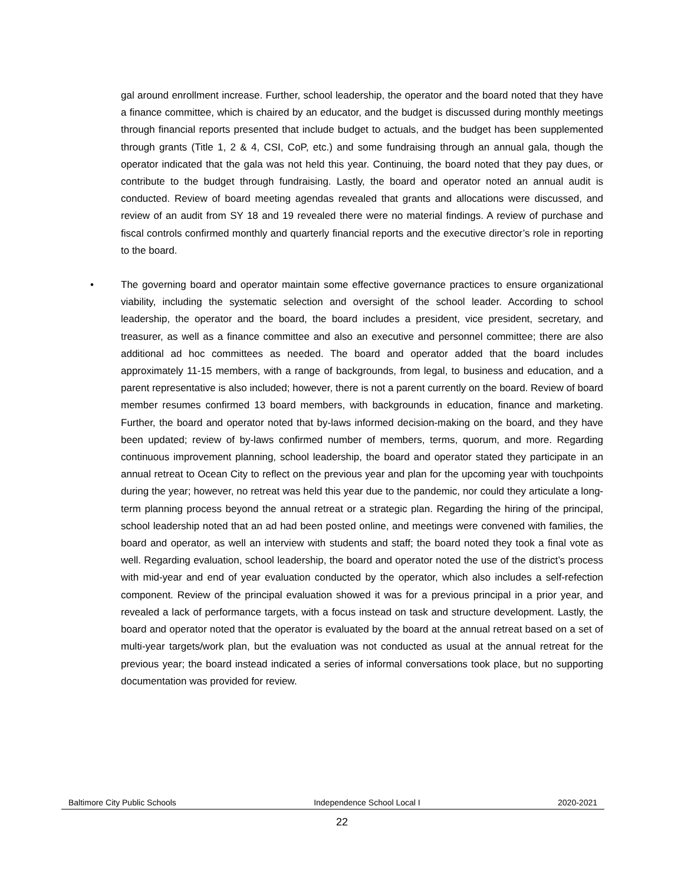gal around enrollment increase. Further, school leadership, the operator and the board noted that they have a finance committee, which is chaired by an educator, and the budget is discussed during monthly meetings through financial reports presented that include budget to actuals, and the budget has been supplemented through grants (Title 1, 2 & 4, CSI, CoP, etc.) and some fundraising through an annual gala, though the operator indicated that the gala was not held this year. Continuing, the board noted that they pay dues, or contribute to the budget through fundraising. Lastly, the board and operator noted an annual audit is conducted. Review of board meeting agendas revealed that grants and allocations were discussed, and review of an audit from SY 18 and 19 revealed there were no material findings. A review of purchase and fiscal controls confirmed monthly and quarterly financial reports and the executive director’s role in reporting to the board.
• The governing board and operator maintain some effective governance practices to ensure organizational viability, including the systematic selection and oversight of the school leader. According to school leadership, the operator and the board, the board includes a president, vice president, secretary, and treasurer, as well as a finance committee and also an executive and personnel committee; there are also additional ad hoc committees as needed. The board and operator added that the board includes approximately 11-15 members, with a range of backgrounds, from legal, to business and education, and a parent representative is also included; however, there is not a parent currently on the board. Review of board member resumes confirmed 13 board members, with backgrounds in education, finance and marketing. Further, the board and operator noted that by-laws informed decision-making on the board, and they have been updated; review of by-laws confirmed number of members, terms, quorum, and more. Regarding continuous improvement planning, school leadership, the board and operator stated they participate in an annual retreat to Ocean City to reflect on the previous year and plan for the upcoming year with touchpoints during the year; however, no retreat was held this year due to the pandemic, nor could they articulate a long-term planning process beyond the annual retreat or a strategic plan. Regarding the hiring of the principal, school leadership noted that an ad had been posted online, and meetings were convened with families, the board and operator, as well an interview with students and staff; the board noted they took a final vote as well. Regarding evaluation, school leadership, the board and operator noted the use of the district’s process with mid-year and end of year evaluation conducted by the operator, which also includes a self-refection component. Review of the principal evaluation showed it was for a previous principal in a prior year, and revealed a lack of performance targets, with a focus instead on task and structure development. Lastly, the board and operator noted that the operator is evaluated by the board at the annual retreat based on a set of multi-year targets/work plan, but the evaluation was not conducted as usual at the annual retreat for the previous year; the board instead indicated a series of informal conversations took place, but no supporting documentation was provided for review.
Baltimore City Public Schools Independence School Local I 2020-2021
22